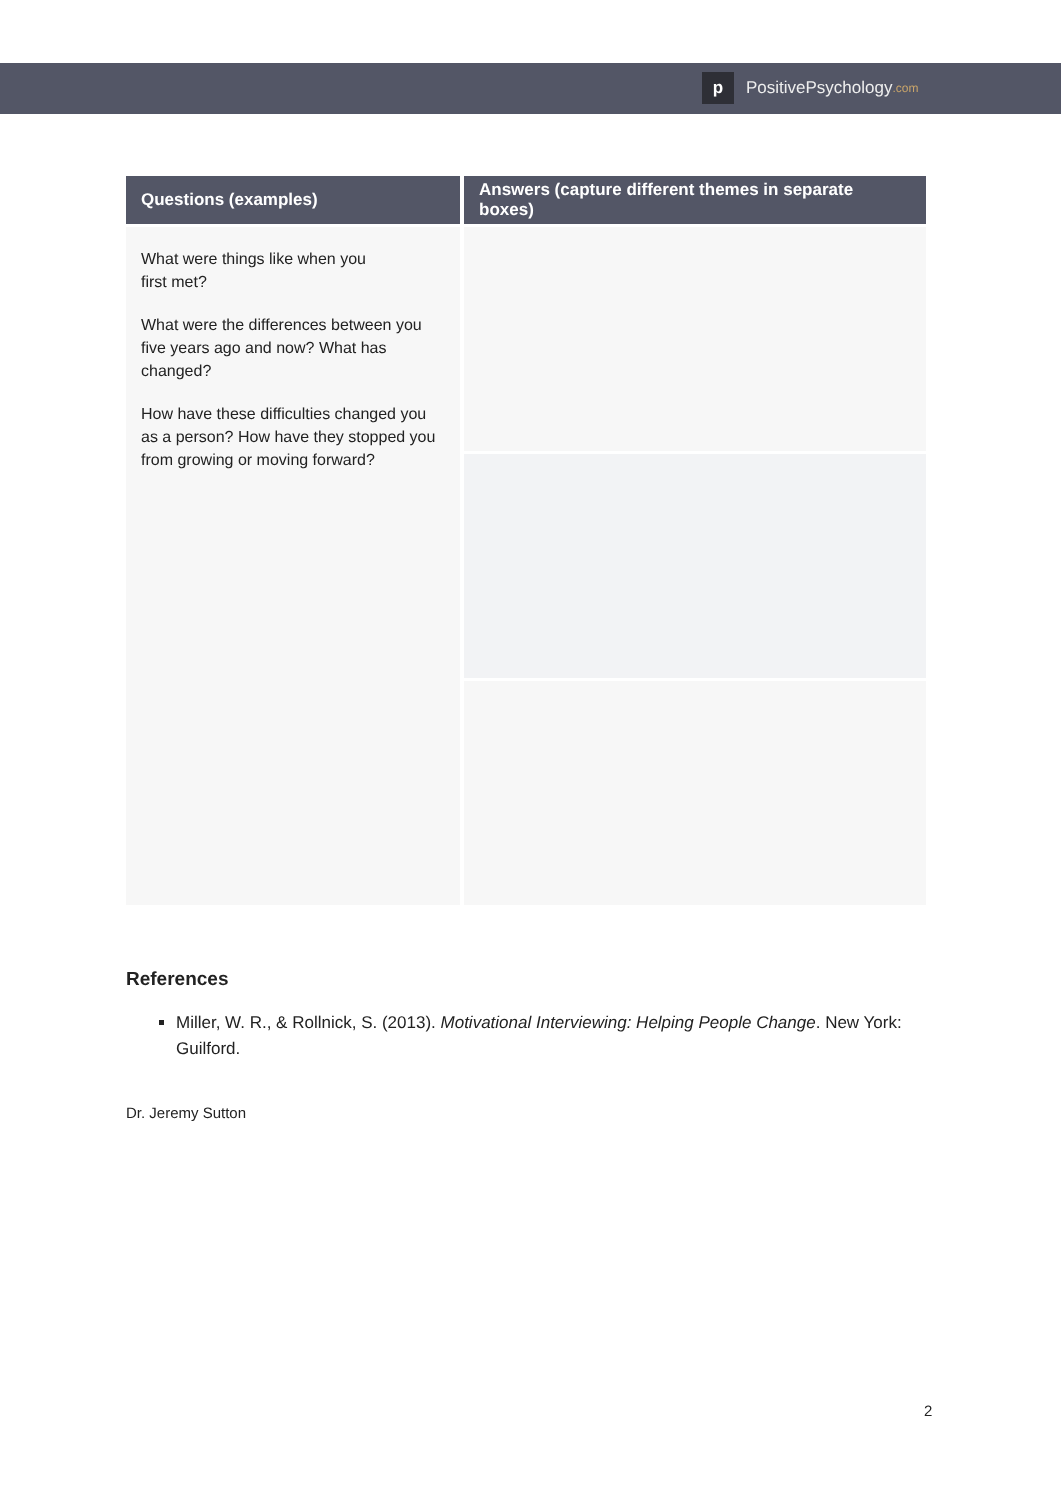p
PositivePsychology.com
| Questions (examples) | Answers (capture different themes in separate boxes) |
| --- | --- |
| What were things like when you first met? What were the differences between you five years ago and now? What has changed? How have these difficulties changed you as a person? How have they stopped you from growing or moving forward? | |
References
Miller, W. R., & Rollnick, S. (2013). Motivational Interviewing: Helping People Change. New York: Guilford.
Dr. Jeremy Sutton
2